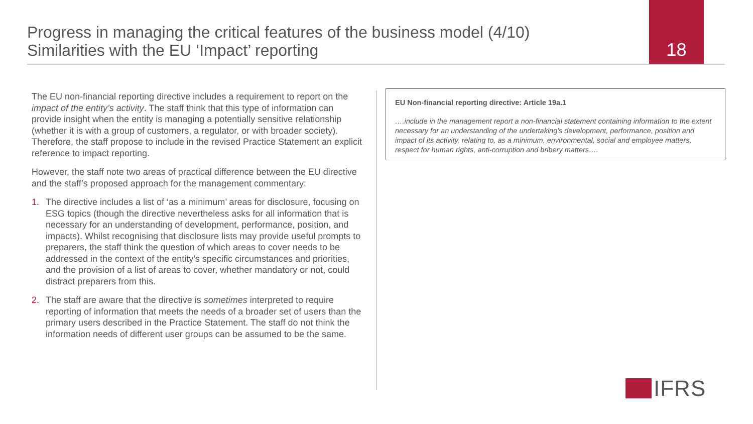Progress in managing the critical features of the business model (4/10)
Similarities with the EU ‘Impact’ reporting
18
The EU non-financial reporting directive includes a requirement to report on the impact of the entity’s activity. The staff think that this type of information can provide insight when the entity is managing a potentially sensitive relationship (whether it is with a group of customers, a regulator, or with broader society). Therefore, the staff propose to include in the revised Practice Statement an explicit reference to impact reporting.
However, the staff note two areas of practical difference between the EU directive and the staff’s proposed approach for the management commentary:
1. The directive includes a list of ‘as a minimum’ areas for disclosure, focusing on ESG topics (though the directive nevertheless asks for all information that is necessary for an understanding of development, performance, position, and impacts). Whilst recognising that disclosure lists may provide useful prompts to preparers, the staff think the question of which areas to cover needs to be addressed in the context of the entity’s specific circumstances and priorities, and the provision of a list of areas to cover, whether mandatory or not, could distract preparers from this.
2. The staff are aware that the directive is sometimes interpreted to require reporting of information that meets the needs of a broader set of users than the primary users described in the Practice Statement. The staff do not think the information needs of different user groups can be assumed to be the same.
EU Non-financial reporting directive: Article 19a.1
….include in the management report a non-financial statement containing information to the extent necessary for an understanding of the undertaking's development, performance, position and impact of its activity, relating to, as a minimum, environmental, social and employee matters, respect for human rights, anti-corruption and bribery matters….
IFRS